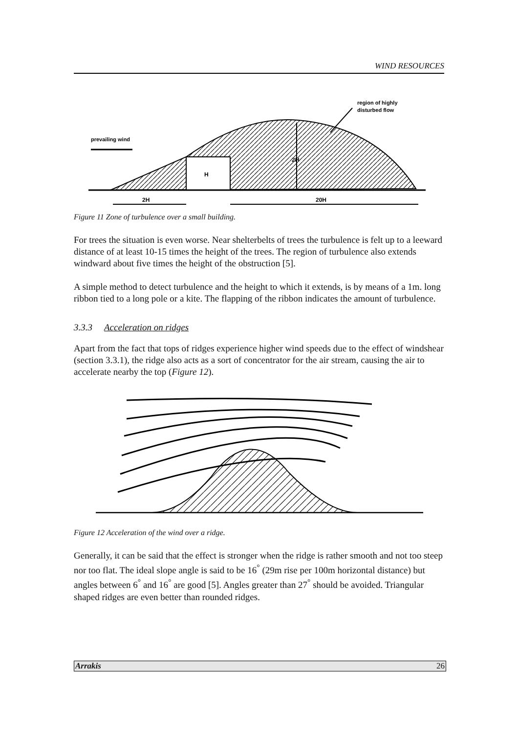WIND RESOURCES
prevailing wind
region of highly
disturbed flow
H
2H
2H
20H
Figure 11 Zone of turbulence over a small building.
For trees the situation is even worse. Near shelterbelts of trees the turbulence is felt up to a leeward distance of at least 10-15 times the height of the trees. The region of turbulence also extends windward about five times the height of the obstruction [5].
A simple method to detect turbulence and the height to which it extends, is by means of a 1m. long ribbon tied to a long pole or a kite. The flapping of the ribbon indicates the amount of turbulence.
3.3.3 Acceleration on ridges
Apart from the fact that tops of ridges experience higher wind speeds due to the effect of windshear (section 3.3.1), the ridge also acts as a sort of concentrator for the air stream, causing the air to accelerate nearby the top (Figure 12).
Figure 12 Acceleration of the wind over a ridge.
Generally, it can be said that the effect is stronger when the ridge is rather smooth and not too steep nor too flat. The ideal slope angle is said to be 16<sup>°</sup> (29m rise per 100m horizontal distance) but angles between 6<sup>°</sup> and 16<sup>°</sup> are good [5]. Angles greater than 27<sup>°</sup> should be avoided. Triangular shaped ridges are even better than rounded ridges.
Arrakis 26